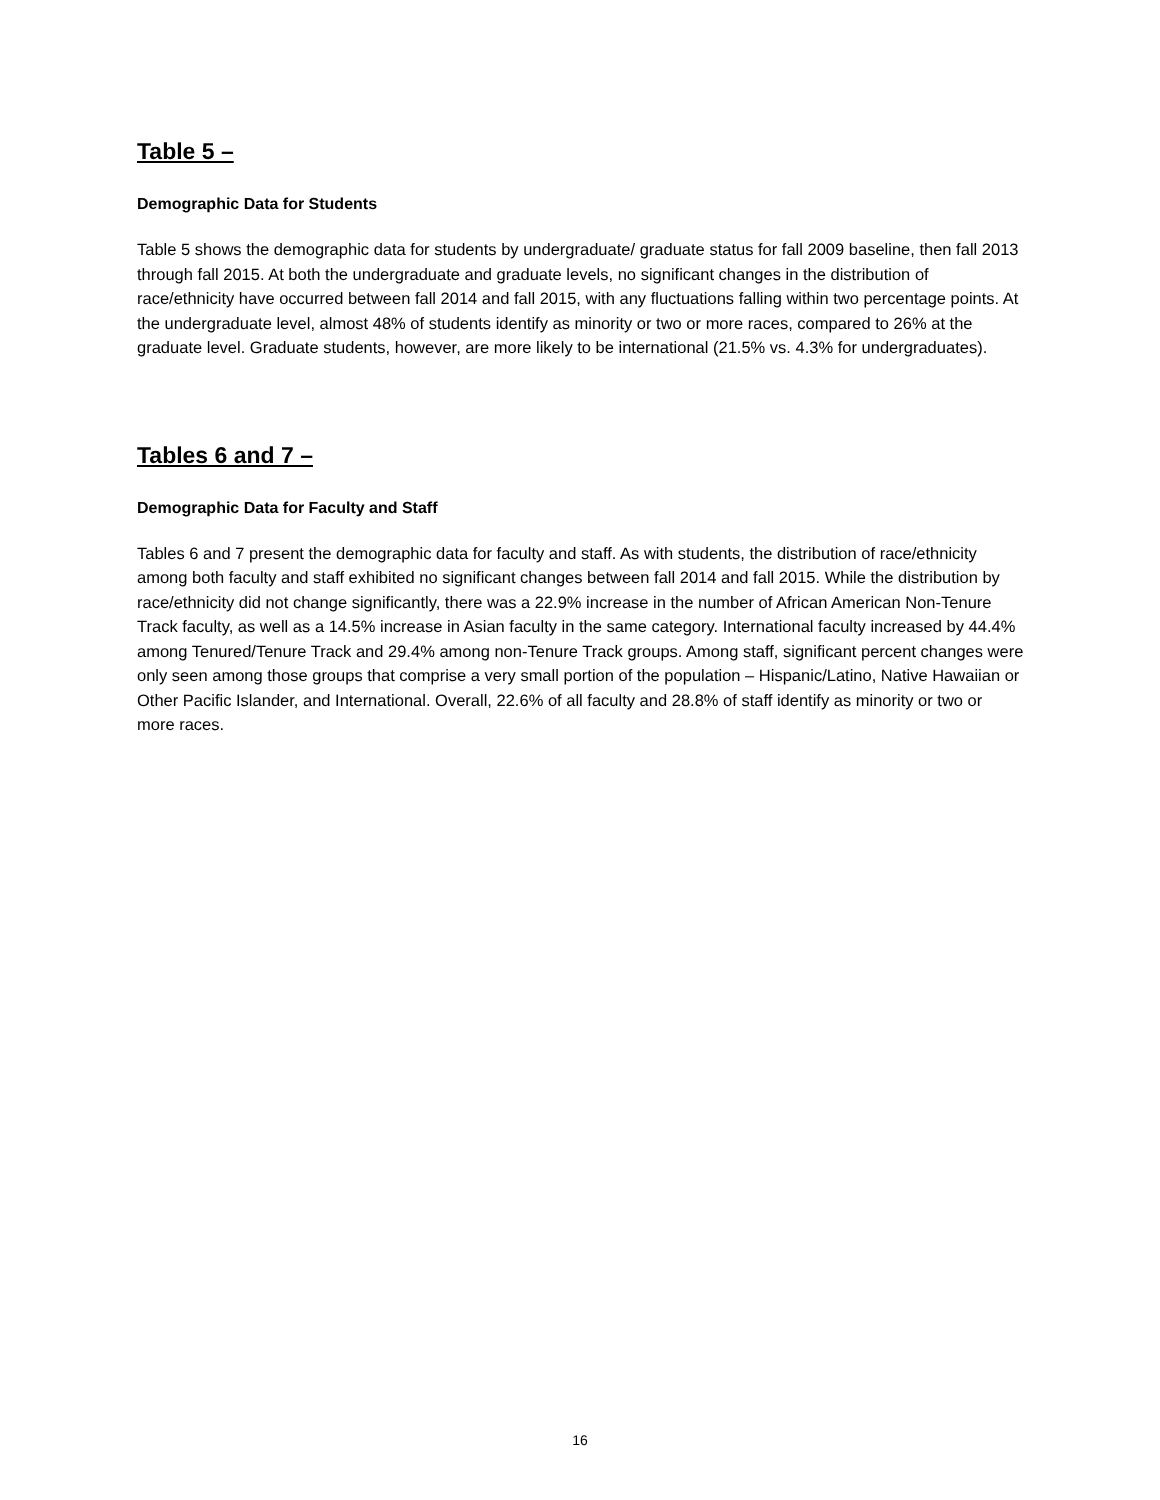Table 5 –
Demographic Data for Students
Table 5 shows the demographic data for students by undergraduate/ graduate status for fall 2009 baseline, then fall 2013 through fall 2015. At both the undergraduate and graduate levels, no significant changes in the distribution of race/ethnicity have occurred between fall 2014 and fall 2015, with any fluctuations falling within two percentage points. At the undergraduate level, almost 48% of students identify as minority or two or more races, compared to 26% at the graduate level. Graduate students, however, are more likely to be international (21.5% vs. 4.3% for undergraduates).
Tables 6 and 7 –
Demographic Data for Faculty and Staff
Tables 6 and 7 present the demographic data for faculty and staff. As with students, the distribution of race/ethnicity among both faculty and staff exhibited no significant changes between fall 2014 and fall 2015. While the distribution by race/ethnicity did not change significantly, there was a 22.9% increase in the number of African American Non-Tenure Track faculty, as well as a 14.5% increase in Asian faculty in the same category. International faculty increased by 44.4% among Tenured/Tenure Track and 29.4% among non-Tenure Track groups. Among staff, significant percent changes were only seen among those groups that comprise a very small portion of the population – Hispanic/Latino, Native Hawaiian or Other Pacific Islander, and International. Overall, 22.6% of all faculty and 28.8% of staff identify as minority or two or more races.
16